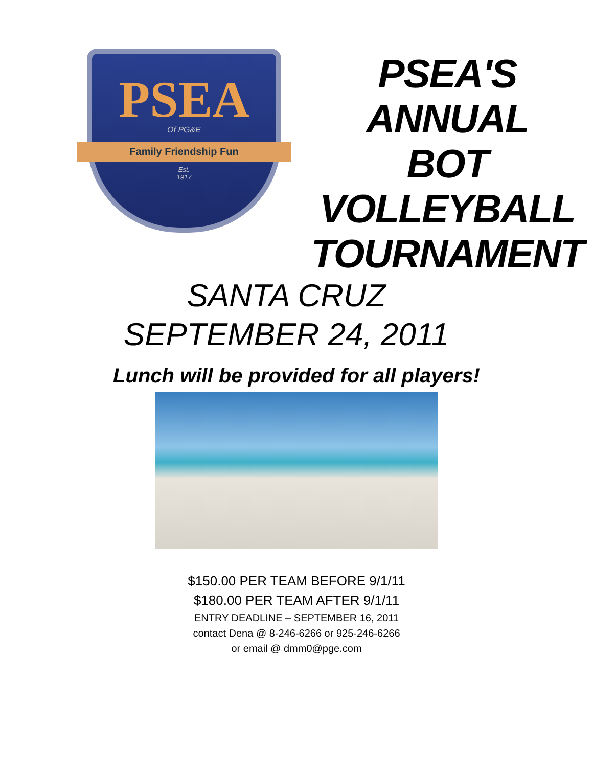PSEA
Of PG&E
Family Friendship Fun
Est.
1917
PSEA'S
ANNUAL
BOT
VOLLEYBALL
TOURNAMENT
SANTA CRUZ
SEPTEMBER 24, 2011
Lunch will be provided for all players!
$150.00 PER TEAM BEFORE 9/1/11
$180.00 PER TEAM AFTER 9/1/11
ENTRY DEADLINE – SEPTEMBER 16, 2011
contact Dena @ 8-246-6266 or 925-246-6266
or email @ dmm0@pge.com